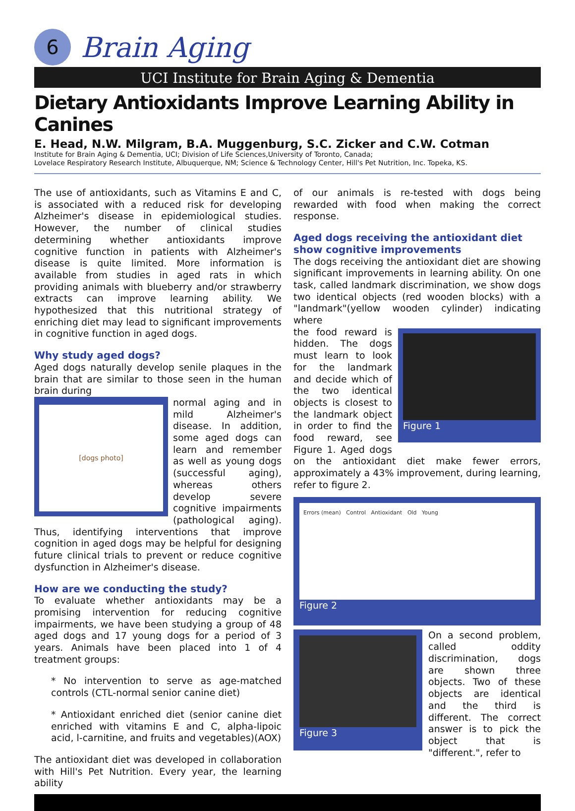6
Brain Aging
UCI Institute for Brain Aging & Dementia
Dietary Antioxidants Improve Learning Ability in Canines
E. Head, N.W. Milgram, B.A. Muggenburg, S.C. Zicker and C.W. Cotman
Institute for Brain Aging & Dementia, UCI; Division of Life Sciences,University of Toronto, Canada;
Lovelace Respiratory Research Institute, Albuquerque, NM; Science & Technology Center, Hill's Pet Nutrition, Inc. Topeka, KS.
The use of antioxidants, such as Vitamins E and C, is associated with a reduced risk for developing Alzheimer's disease in epidemiological studies. However, the number of clinical studies determining whether antioxidants improve cognitive function in patients with Alzheimer's disease is quite limited. More information is available from studies in aged rats in which providing animals with blueberry and/or strawberry extracts can improve learning ability. We hypothesized that this nutritional strategy of enriching diet may lead to significant improvements in cognitive function in aged dogs.
Why study aged dogs?
Aged dogs naturally develop senile plaques in the brain that are similar to those seen in the human brain during
[dogs photo]
normal aging and in mild Alzheimer's disease. In addition, some aged dogs can learn and remember as well as young dogs (successful aging), whereas others develop severe cognitive impairments (pathological aging). Thus, identifying interventions that improve cognition in aged dogs may be helpful for designing future clinical trials to prevent or reduce cognitive dysfunction in Alzheimer's disease.
How are we conducting the study?
To evaluate whether antioxidants may be a promising intervention for reducing cognitive impairments, we have been studying a group of 48 aged dogs and 17 young dogs for a period of 3 years. Animals have been placed into 1 of 4 treatment groups:
* No intervention to serve as age-matched controls (CTL-normal senior canine diet)
* Antioxidant enriched diet (senior canine diet enriched with vitamins E and C, alpha-lipoic acid, l-carnitine, and fruits and vegetables)(AOX)
The antioxidant diet was developed in collaboration with Hill's Pet Nutrition. Every year, the learning ability
of our animals is re-tested with dogs being rewarded with food when making the correct response.
Aged dogs receiving the antioxidant diet show cognitive improvements
The dogs receiving the antioxidant diet are showing significant improvements in learning ability. On one task, called landmark discrimination, we show dogs two identical objects (red wooden blocks) with a "landmark"(yellow wooden cylinder) indicating where
Figure 1
the food reward is hidden. The dogs must learn to look for the landmark and decide which of the two identical objects is closest to the landmark object in order to find the food reward, see Figure 1. Aged dogs on the antioxidant diet make fewer errors, approximately a 43% improvement, during learning, refer to figure 2.
Errors (mean) Control Antioxidant Old Young
Figure 2
Figure 3
On a second problem, called oddity discrimination, dogs are shown three objects. Two of these objects are identical and the third is different. The correct answer is to pick the object that is "different.", refer to